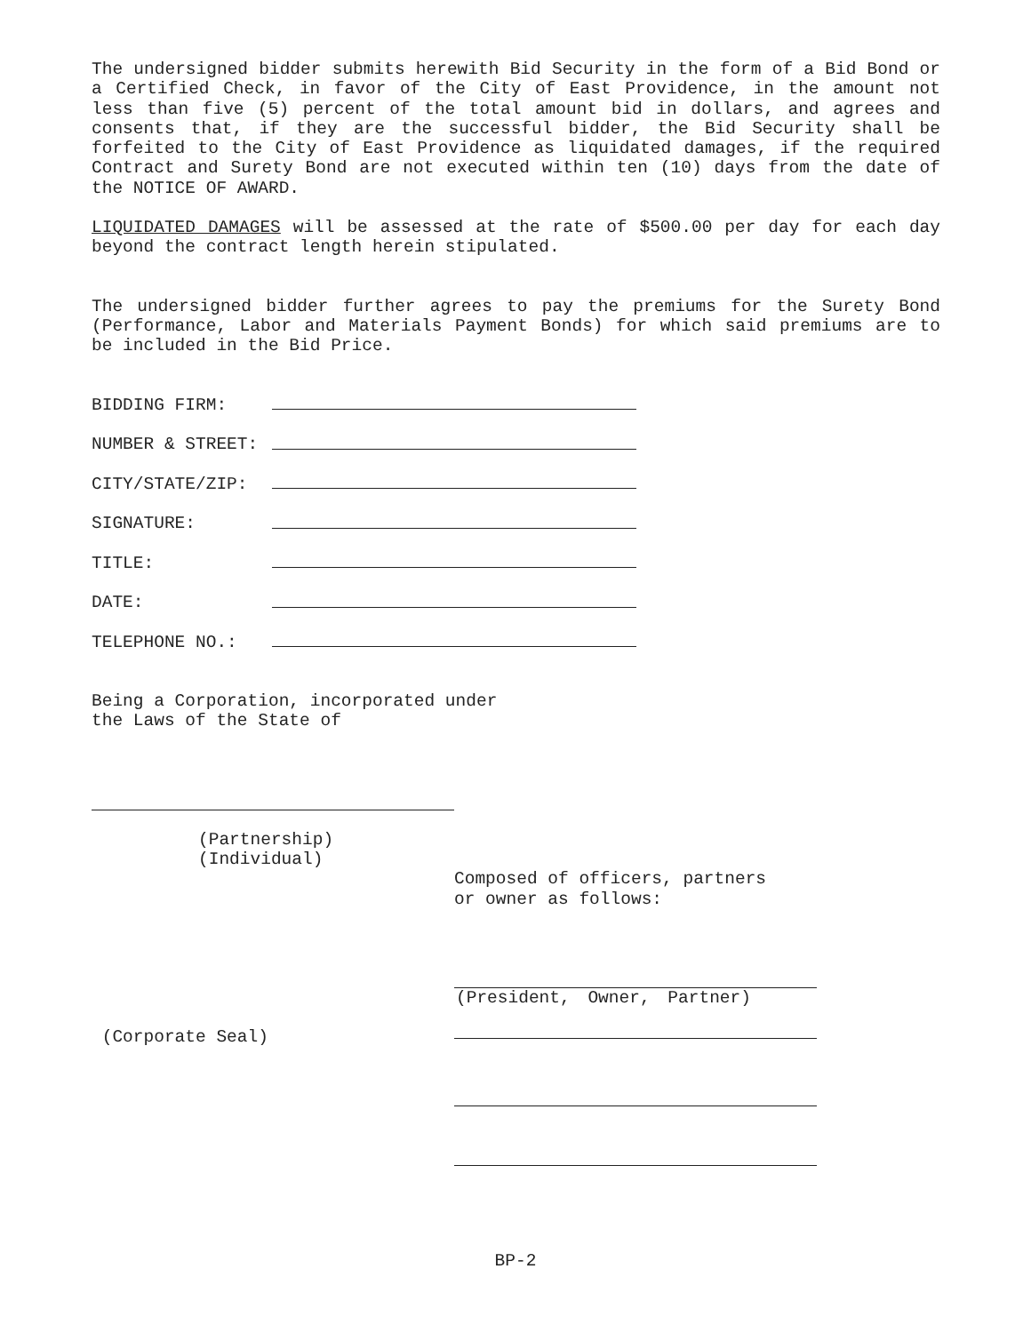The undersigned bidder submits herewith Bid Security in the form of a Bid Bond or a Certified Check, in favor of the City of East Providence, in the amount not less than five (5) percent of the total amount bid in dollars, and agrees and consents that, if they are the successful bidder, the Bid Security shall be forfeited to the City of East Providence as liquidated damages, if the required Contract and Surety Bond are not executed within ten (10) days from the date of the NOTICE OF AWARD.
LIQUIDATED DAMAGES will be assessed at the rate of $500.00 per day for each day beyond the contract length herein stipulated.
The undersigned bidder further agrees to pay the premiums for the Surety Bond (Performance, Labor and Materials Payment Bonds) for which said premiums are to be included in the Bid Price.
BIDDING FIRM:
NUMBER & STREET:
CITY/STATE/ZIP:
SIGNATURE:
TITLE:
DATE:
TELEPHONE NO.:
Being a Corporation, incorporated under
the Laws of the State of
(Partnership)
(Individual)
Composed of officers, partners
or owner as follows:
(President, Owner, Partner)
(Corporate Seal)
BP-2